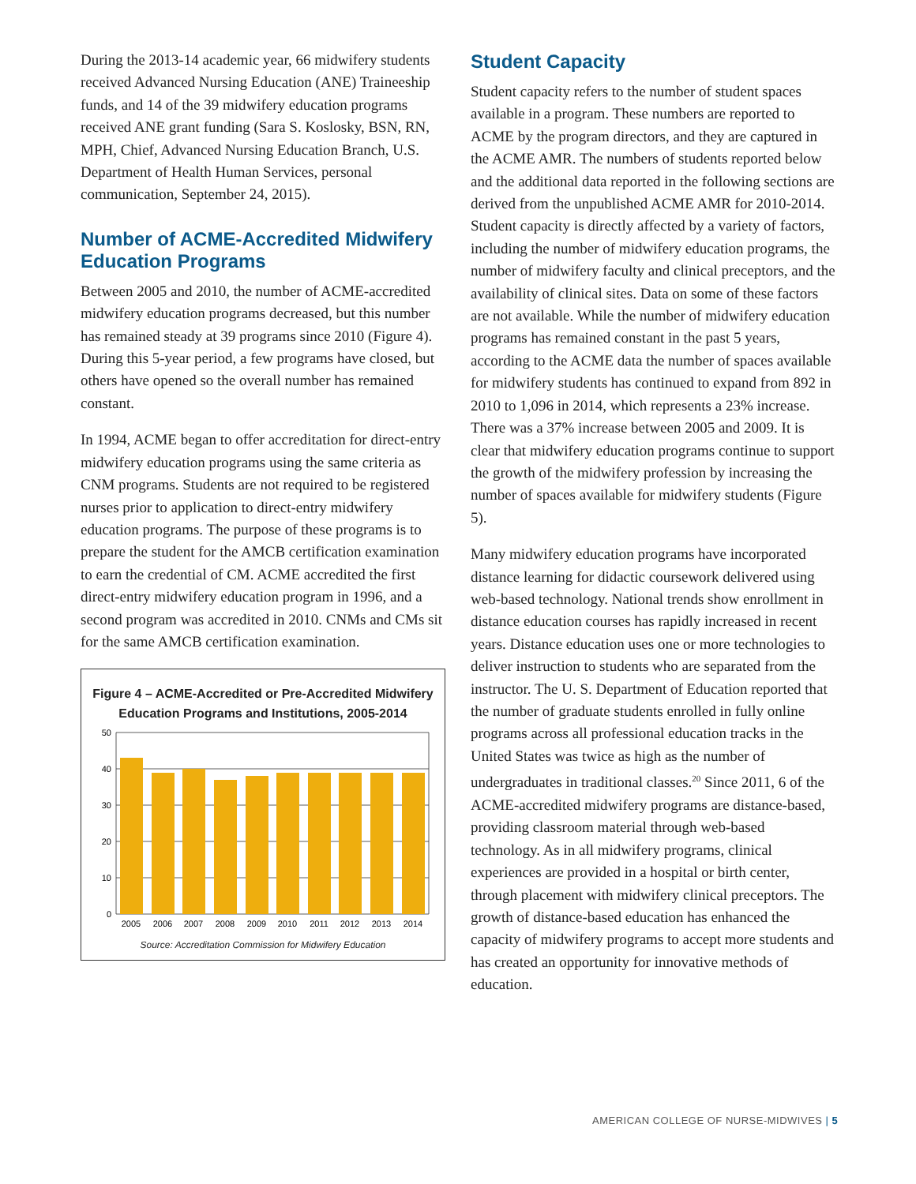During the 2013-14 academic year, 66 midwifery students received Advanced Nursing Education (ANE) Traineeship funds, and 14 of the 39 midwifery education programs received ANE grant funding (Sara S. Koslosky, BSN, RN, MPH, Chief, Advanced Nursing Education Branch, U.S. Department of Health Human Services, personal communication, September 24, 2015).
Number of ACME-Accredited Midwifery Education Programs
Between 2005 and 2010, the number of ACME-accredited midwifery education programs decreased, but this number has remained steady at 39 programs since 2010 (Figure 4). During this 5-year period, a few programs have closed, but others have opened so the overall number has remained constant.
In 1994, ACME began to offer accreditation for direct-entry midwifery education programs using the same criteria as CNM programs. Students are not required to be registered nurses prior to application to direct-entry midwifery education programs. The purpose of these programs is to prepare the student for the AMCB certification examination to earn the credential of CM. ACME accredited the first direct-entry midwifery education program in 1996, and a second program was accredited in 2010. CNMs and CMs sit for the same AMCB certification examination.
Figure 4 – ACME-Accredited or Pre-Accredited Midwifery Education Programs and Institutions, 2005-2014
50
40
30
20
10
0
2005
2006
2007
2008
2009
2010
2011
2012
2013
2014
Source: Accreditation Commission for Midwifery Education
Student Capacity
Student capacity refers to the number of student spaces available in a program. These numbers are reported to ACME by the program directors, and they are captured in the ACME AMR. The numbers of students reported below and the additional data reported in the following sections are derived from the unpublished ACME AMR for 2010-2014. Student capacity is directly affected by a variety of factors, including the number of midwifery education programs, the number of midwifery faculty and clinical preceptors, and the availability of clinical sites. Data on some of these factors are not available. While the number of midwifery education programs has remained constant in the past 5 years, according to the ACME data the number of spaces available for midwifery students has continued to expand from 892 in 2010 to 1,096 in 2014, which represents a 23% increase. There was a 37% increase between 2005 and 2009. It is clear that midwifery education programs continue to support the growth of the midwifery profession by increasing the number of spaces available for midwifery students (Figure 5).
Many midwifery education programs have incorporated distance learning for didactic coursework delivered using web-based technology. National trends show enrollment in distance education courses has rapidly increased in recent years. Distance education uses one or more technologies to deliver instruction to students who are separated from the instructor. The U. S. Department of Education reported that the number of graduate students enrolled in fully online programs across all professional education tracks in the United States was twice as high as the number of undergraduates in traditional classes.<sup>20</sup> Since 2011, 6 of the ACME-accredited midwifery programs are distance-based, providing classroom material through web-based technology. As in all midwifery programs, clinical experiences are provided in a hospital or birth center, through placement with midwifery clinical preceptors. The growth of distance-based education has enhanced the capacity of midwifery programs to accept more students and has created an opportunity for innovative methods of education.
AMERICAN COLLEGE OF NURSE-MIDWIVES | 5